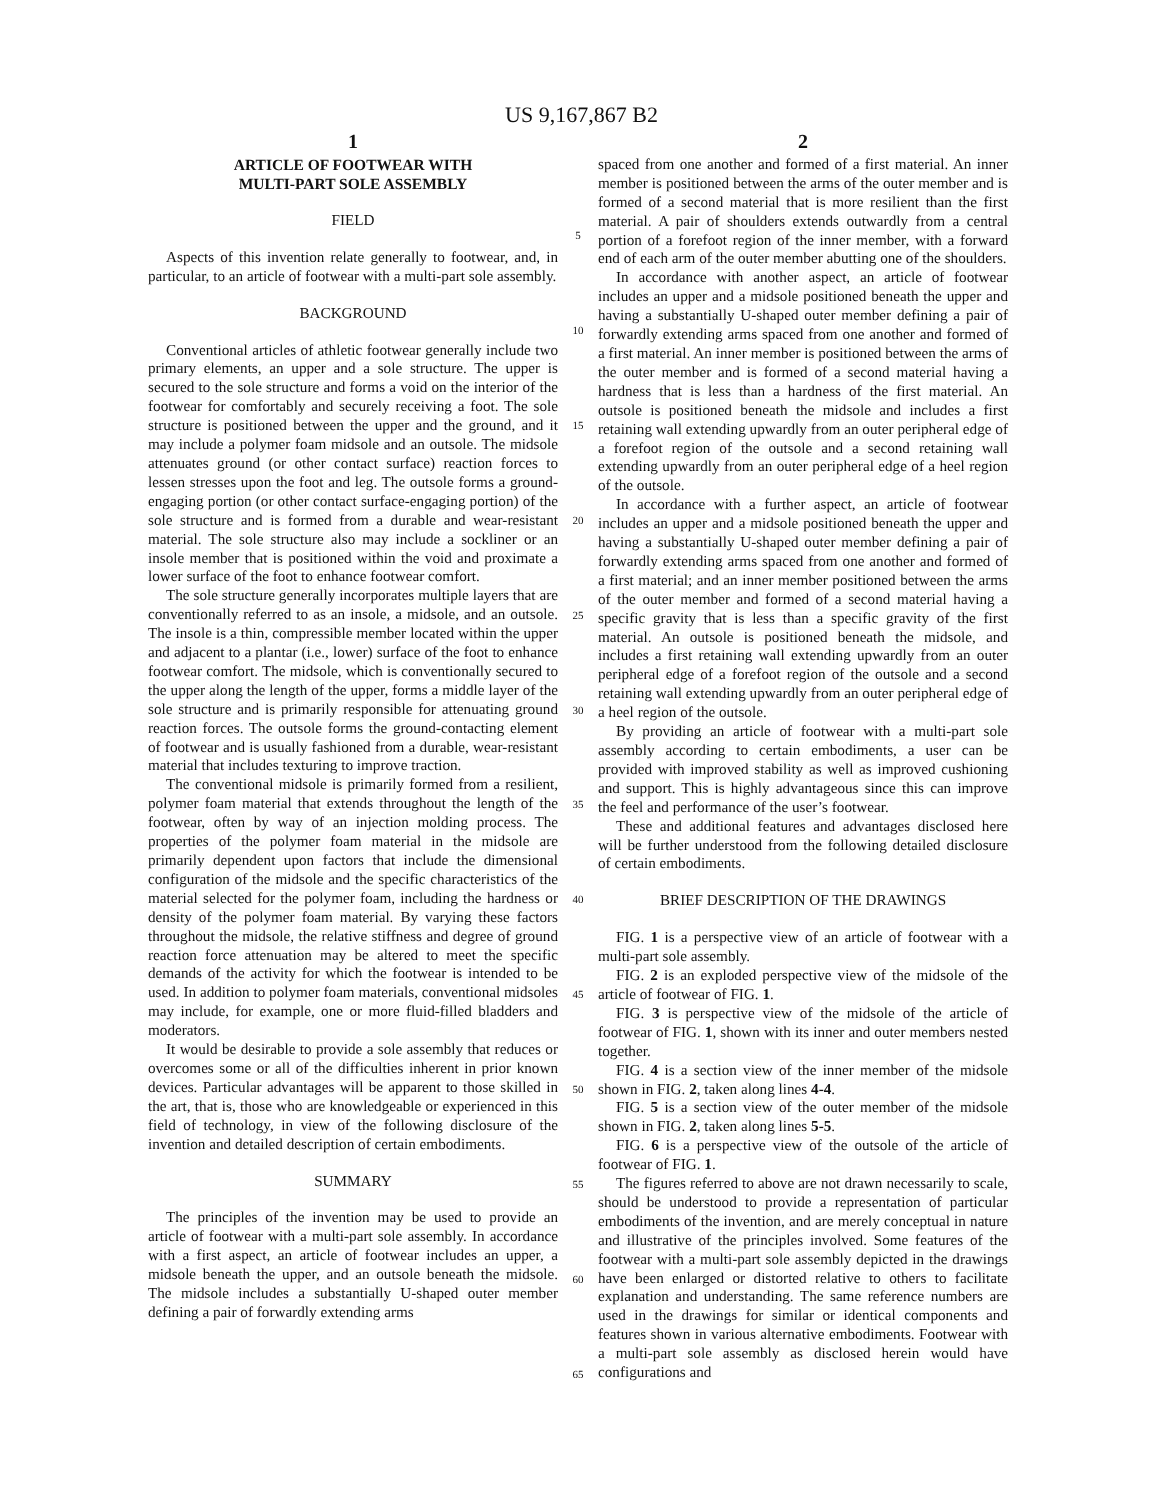US 9,167,867 B2
1
ARTICLE OF FOOTWEAR WITH
MULTI-PART SOLE ASSEMBLY
FIELD
Aspects of this invention relate generally to footwear, and, in particular, to an article of footwear with a multi-part sole assembly.
BACKGROUND
Conventional articles of athletic footwear generally include two primary elements, an upper and a sole structure. The upper is secured to the sole structure and forms a void on the interior of the footwear for comfortably and securely receiving a foot. The sole structure is positioned between the upper and the ground, and it may include a polymer foam midsole and an outsole. The midsole attenuates ground (or other contact surface) reaction forces to lessen stresses upon the foot and leg. The outsole forms a ground-engaging portion (or other contact surface-engaging portion) of the sole structure and is formed from a durable and wear-resistant material. The sole structure also may include a sockliner or an insole member that is positioned within the void and proximate a lower surface of the foot to enhance footwear comfort.
The sole structure generally incorporates multiple layers that are conventionally referred to as an insole, a midsole, and an outsole. The insole is a thin, compressible member located within the upper and adjacent to a plantar (i.e., lower) surface of the foot to enhance footwear comfort. The midsole, which is conventionally secured to the upper along the length of the upper, forms a middle layer of the sole structure and is primarily responsible for attenuating ground reaction forces. The outsole forms the ground-contacting element of footwear and is usually fashioned from a durable, wear-resistant material that includes texturing to improve traction.
The conventional midsole is primarily formed from a resilient, polymer foam material that extends throughout the length of the footwear, often by way of an injection molding process. The properties of the polymer foam material in the midsole are primarily dependent upon factors that include the dimensional configuration of the midsole and the specific characteristics of the material selected for the polymer foam, including the hardness or density of the polymer foam material. By varying these factors throughout the midsole, the relative stiffness and degree of ground reaction force attenuation may be altered to meet the specific demands of the activity for which the footwear is intended to be used. In addition to polymer foam materials, conventional midsoles may include, for example, one or more fluid-filled bladders and moderators.
It would be desirable to provide a sole assembly that reduces or overcomes some or all of the difficulties inherent in prior known devices. Particular advantages will be apparent to those skilled in the art, that is, those who are knowledgeable or experienced in this field of technology, in view of the following disclosure of the invention and detailed description of certain embodiments.
SUMMARY
The principles of the invention may be used to provide an article of footwear with a multi-part sole assembly. In accordance with a first aspect, an article of footwear includes an upper, a midsole beneath the upper, and an outsole beneath the midsole. The midsole includes a substantially U-shaped outer member defining a pair of forwardly extending arms
5
10
15
20
25
30
35
40
45
50
55
60
65
2
spaced from one another and formed of a first material. An inner member is positioned between the arms of the outer member and is formed of a second material that is more resilient than the first material. A pair of shoulders extends outwardly from a central portion of a forefoot region of the inner member, with a forward end of each arm of the outer member abutting one of the shoulders.
In accordance with another aspect, an article of footwear includes an upper and a midsole positioned beneath the upper and having a substantially U-shaped outer member defining a pair of forwardly extending arms spaced from one another and formed of a first material. An inner member is positioned between the arms of the outer member and is formed of a second material having a hardness that is less than a hardness of the first material. An outsole is positioned beneath the midsole and includes a first retaining wall extending upwardly from an outer peripheral edge of a forefoot region of the outsole and a second retaining wall extending upwardly from an outer peripheral edge of a heel region of the outsole.
In accordance with a further aspect, an article of footwear includes an upper and a midsole positioned beneath the upper and having a substantially U-shaped outer member defining a pair of forwardly extending arms spaced from one another and formed of a first material; and an inner member positioned between the arms of the outer member and formed of a second material having a specific gravity that is less than a specific gravity of the first material. An outsole is positioned beneath the midsole, and includes a first retaining wall extending upwardly from an outer peripheral edge of a forefoot region of the outsole and a second retaining wall extending upwardly from an outer peripheral edge of a heel region of the outsole.
By providing an article of footwear with a multi-part sole assembly according to certain embodiments, a user can be provided with improved stability as well as improved cushioning and support. This is highly advantageous since this can improve the feel and performance of the user’s footwear.
These and additional features and advantages disclosed here will be further understood from the following detailed disclosure of certain embodiments.
BRIEF DESCRIPTION OF THE DRAWINGS
FIG. 1 is a perspective view of an article of footwear with a multi-part sole assembly.
FIG. 2 is an exploded perspective view of the midsole of the article of footwear of FIG. 1.
FIG. 3 is perspective view of the midsole of the article of footwear of FIG. 1, shown with its inner and outer members nested together.
FIG. 4 is a section view of the inner member of the midsole shown in FIG. 2, taken along lines 4-4.
FIG. 5 is a section view of the outer member of the midsole shown in FIG. 2, taken along lines 5-5.
FIG. 6 is a perspective view of the outsole of the article of footwear of FIG. 1.
The figures referred to above are not drawn necessarily to scale, should be understood to provide a representation of particular embodiments of the invention, and are merely conceptual in nature and illustrative of the principles involved. Some features of the footwear with a multi-part sole assembly depicted in the drawings have been enlarged or distorted relative to others to facilitate explanation and understanding. The same reference numbers are used in the drawings for similar or identical components and features shown in various alternative embodiments. Footwear with a multi-part sole assembly as disclosed herein would have configurations and